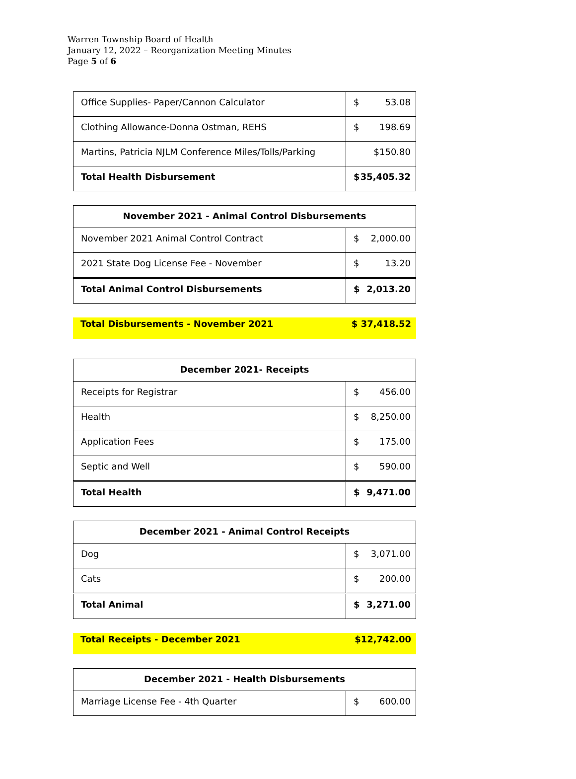Warren Township Board of Health
January 12, 2022 – Reorganization Meeting Minutes
Page 5 of 6
| Office Supplies- Paper/Cannon Calculator | $ 53.08 |
| Clothing Allowance-Donna Ostman, REHS | $ 198.69 |
| Martins, Patricia NJLM Conference Miles/Tolls/Parking | $150.80 |
| Total Health Disbursement | $ 35,405.32 |
| November 2021 - Animal Control Disbursements | |
| --- | --- |
| November 2021 Animal Control Contract | $ 2,000.00 |
| 2021 State Dog License Fee - November | $ 13.20 |
| Total Animal Control Disbursements | $ 2,013.20 |
Total Disbursements - November 2021 $ 37,418.52
| December 2021- Receipts | |
| --- | --- |
| Receipts for Registrar | $ 456.00 |
| Health | $ 8,250.00 |
| Application Fees | $ 175.00 |
| Septic and Well | $ 590.00 |
| Total Health | $ 9,471.00 |
| December 2021 - Animal Control Receipts | |
| --- | --- |
| Dog | $ 3,071.00 |
| Cats | $ 200.00 |
| Total Animal | $ 3,271.00 |
Total Receipts - December 2021 $12,742.00
| December 2021 - Health Disbursements | |
| --- | --- |
| Marriage License Fee - 4th Quarter | $ 600.00 |